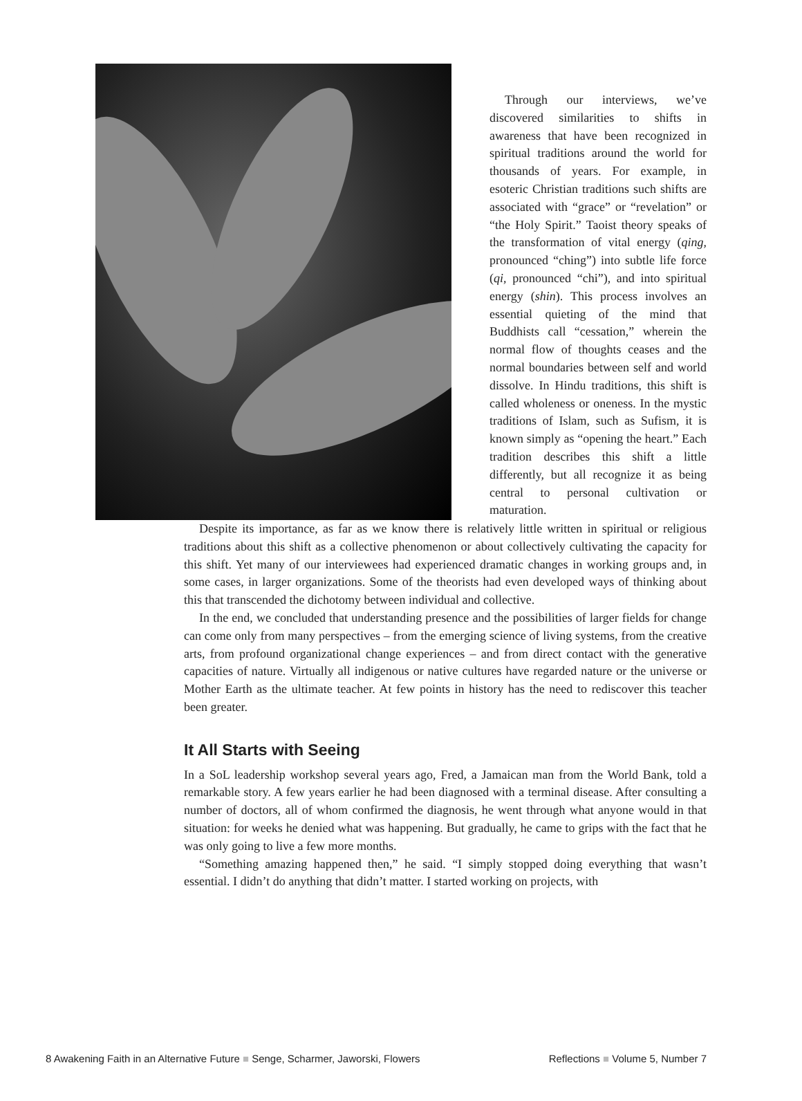Through our interviews, we’ve discovered similarities to shifts in awareness that have been recognized in spiritual traditions around the world for thousands of years. For example, in esoteric Christian traditions such shifts are associated with “grace” or “revelation” or “the Holy Spirit.” Taoist theory speaks of the transformation of vital energy (qing, pronounced “ching”) into subtle life force (qi, pronounced “chi”), and into spiritual energy (shin). This process involves an essential quieting of the mind that Buddhists call “cessation,” wherein the normal flow of thoughts ceases and the normal boundaries between self and world dissolve. In Hindu traditions, this shift is called wholeness or oneness. In the mystic traditions of Islam, such as Sufism, it is known simply as “opening the heart.” Each tradition describes this shift a little differently, but all recognize it as being central to personal cultivation or maturation.
Despite its importance, as far as we know there is relatively little written in spiritual or religious traditions about this shift as a collective phenomenon or about collectively cultivating the capacity for this shift. Yet many of our interviewees had experienced dramatic changes in working groups and, in some cases, in larger organizations. Some of the theorists had even developed ways of thinking about this that transcended the dichotomy between individual and collective.
In the end, we concluded that understanding presence and the possibilities of larger fields for change can come only from many perspectives – from the emerging science of living systems, from the creative arts, from profound organizational change experiences – and from direct contact with the generative capacities of nature. Virtually all indigenous or native cultures have regarded nature or the universe or Mother Earth as the ultimate teacher. At few points in history has the need to rediscover this teacher been greater.
It All Starts with Seeing
In a SoL leadership workshop several years ago, Fred, a Jamaican man from the World Bank, told a remarkable story. A few years earlier he had been diagnosed with a terminal disease. After consulting a number of doctors, all of whom confirmed the diagnosis, he went through what anyone would in that situation: for weeks he denied what was happening. But gradually, he came to grips with the fact that he was only going to live a few more months.
“Something amazing happened then,” he said. “I simply stopped doing everything that wasn’t essential. I didn’t do anything that didn’t matter. I started working on projects, with
8 Awakening Faith in an Alternative Future ■ Senge, Scharmer, Jaworski, Flowers Reflections ■ Volume 5, Number 7